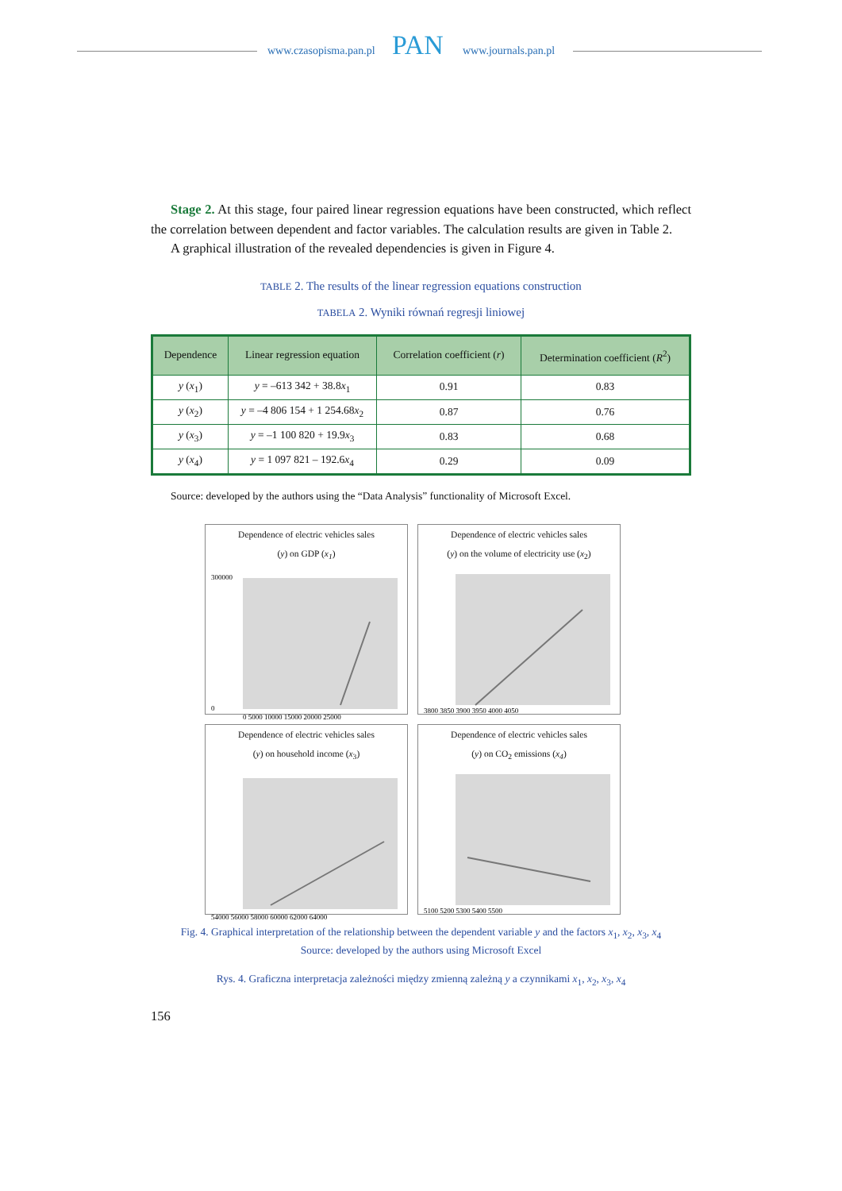www.czasopisma.pan.pl PAN www.journals.pan.pl
Stage 2. At this stage, four paired linear regression equations have been constructed, which reflect the correlation between dependent and factor variables. The calculation results are given in Table 2.
A graphical illustration of the revealed dependencies is given in Figure 4.
TABLE 2. The results of the linear regression equations construction
TABELA 2. Wyniki równań regresji liniowej
| Dependence | Linear regression equation | Correlation coefficient ( r ) | Determination coefficient ( R<sup>2</sup>) |
| --- | --- | --- | --- |
| y ( x<sub>1</sub>) | y = –613 342 + 38.8 x<sub>1</sub> | 0.91 | 0.83 |
| y ( x<sub>2</sub>) | y = –4 806 154 + 1 254.68 x<sub>2</sub> | 0.87 | 0.76 |
| y ( x<sub>3</sub>) | y = –1 100 820 + 19.9 x<sub>3</sub> | 0.83 | 0.68 |
| y ( x<sub>4</sub>) | y = 1 097 821 – 192.6 x<sub>4</sub> | 0.29 | 0.09 |
Source: developed by the authors using the “Data Analysis” functionality of Microsoft Excel.
Dependence of electric vehicles sales
(y) on GDP (x<sub>1</sub>)
300000
0
0 5000 10000 15000 20000 25000
Dependence of electric vehicles sales
(y) on the volume of electricity use (x<sub>2</sub>)
3800 3850 3900 3950 4000 4050
Dependence of electric vehicles sales
(y) on household income (x<sub>3</sub>)
54000 56000 58000 60000 62000 64000
Dependence of electric vehicles sales
(y) on CO<sub>2</sub> emissions (x<sub>4</sub>)
5100 5200 5300 5400 5500
Fig. 4. Graphical interpretation of the relationship between the dependent variable y and the factors x<sub>1</sub>, x<sub>2</sub>, x<sub>3</sub>, x<sub>4</sub>
Source: developed by the authors using Microsoft Excel
Rys. 4. Graficzna interpretacja zależności między zmienną zależną y a czynnikami x<sub>1</sub>, x<sub>2</sub>, x<sub>3</sub>, x<sub>4</sub>
156